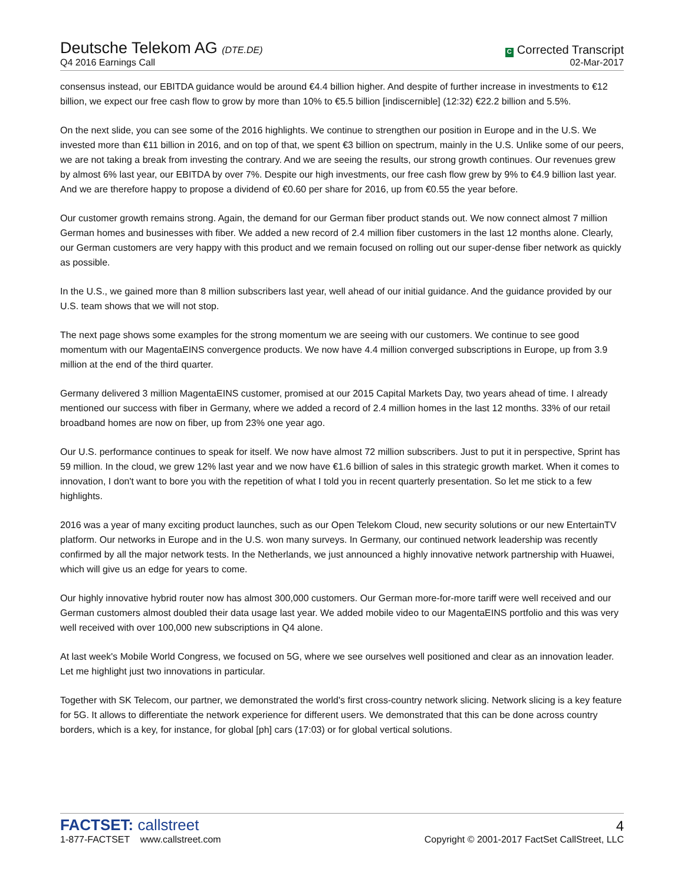Deutsche Telekom AG (DTE.DE)
Q4 2016 Earnings Call
C Corrected Transcript
02-Mar-2017
consensus instead, our EBITDA guidance would be around €4.4 billion higher. And despite of further increase in investments to €12 billion, we expect our free cash flow to grow by more than 10% to €5.5 billion [indiscernible] (12:32) €22.2 billion and 5.5%.
On the next slide, you can see some of the 2016 highlights. We continue to strengthen our position in Europe and in the U.S. We invested more than €11 billion in 2016, and on top of that, we spent €3 billion on spectrum, mainly in the U.S. Unlike some of our peers, we are not taking a break from investing the contrary. And we are seeing the results, our strong growth continues. Our revenues grew by almost 6% last year, our EBITDA by over 7%. Despite our high investments, our free cash flow grew by 9% to €4.9 billion last year. And we are therefore happy to propose a dividend of €0.60 per share for 2016, up from €0.55 the year before.
Our customer growth remains strong. Again, the demand for our German fiber product stands out. We now connect almost 7 million German homes and businesses with fiber. We added a new record of 2.4 million fiber customers in the last 12 months alone. Clearly, our German customers are very happy with this product and we remain focused on rolling out our super-dense fiber network as quickly as possible.
In the U.S., we gained more than 8 million subscribers last year, well ahead of our initial guidance. And the guidance provided by our U.S. team shows that we will not stop.
The next page shows some examples for the strong momentum we are seeing with our customers. We continue to see good momentum with our MagentaEINS convergence products. We now have 4.4 million converged subscriptions in Europe, up from 3.9 million at the end of the third quarter.
Germany delivered 3 million MagentaEINS customer, promised at our 2015 Capital Markets Day, two years ahead of time. I already mentioned our success with fiber in Germany, where we added a record of 2.4 million homes in the last 12 months. 33% of our retail broadband homes are now on fiber, up from 23% one year ago.
Our U.S. performance continues to speak for itself. We now have almost 72 million subscribers. Just to put it in perspective, Sprint has 59 million. In the cloud, we grew 12% last year and we now have €1.6 billion of sales in this strategic growth market. When it comes to innovation, I don't want to bore you with the repetition of what I told you in recent quarterly presentation. So let me stick to a few highlights.
2016 was a year of many exciting product launches, such as our Open Telekom Cloud, new security solutions or our new EntertainTV platform. Our networks in Europe and in the U.S. won many surveys. In Germany, our continued network leadership was recently confirmed by all the major network tests. In the Netherlands, we just announced a highly innovative network partnership with Huawei, which will give us an edge for years to come.
Our highly innovative hybrid router now has almost 300,000 customers. Our German more-for-more tariff were well received and our German customers almost doubled their data usage last year. We added mobile video to our MagentaEINS portfolio and this was very well received with over 100,000 new subscriptions in Q4 alone.
At last week's Mobile World Congress, we focused on 5G, where we see ourselves well positioned and clear as an innovation leader. Let me highlight just two innovations in particular.
Together with SK Telecom, our partner, we demonstrated the world's first cross-country network slicing. Network slicing is a key feature for 5G. It allows to differentiate the network experience for different users. We demonstrated that this can be done across country borders, which is a key, for instance, for global [ph] cars (17:03) or for global vertical solutions.
FACTSET: callstreet
1-877-FACTSET www.callstreet.com
4
Copyright © 2001-2017 FactSet CallStreet, LLC